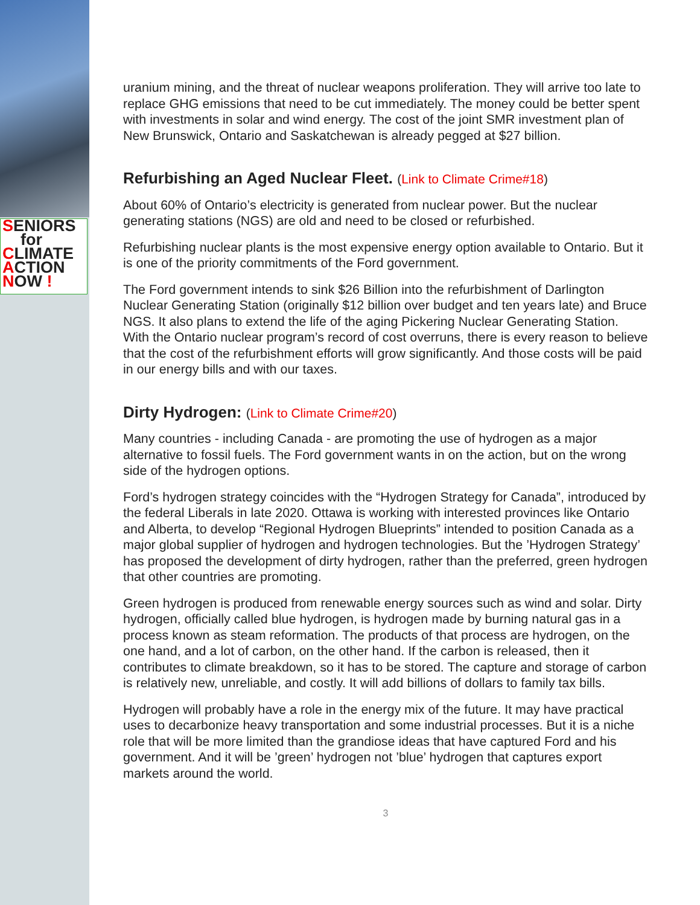SENIORS
for
CLIMATE
ACTION
NOW !
uranium mining, and the threat of nuclear weapons proliferation. They will arrive too late to replace GHG emissions that need to be cut immediately. The money could be better spent with investments in solar and wind energy. The cost of the joint SMR investment plan of New Brunswick, Ontario and Saskatchewan is already pegged at $27 billion.
Refurbishing an Aged Nuclear Fleet. (Link to Climate Crime#18)
About 60% of Ontario’s electricity is generated from nuclear power. But the nuclear generating stations (NGS) are old and need to be closed or refurbished.
Refurbishing nuclear plants is the most expensive energy option available to Ontario. But it is one of the priority commitments of the Ford government.
The Ford government intends to sink $26 Billion into the refurbishment of Darlington Nuclear Generating Station (originally $12 billion over budget and ten years late) and Bruce NGS. It also plans to extend the life of the aging Pickering Nuclear Generating Station. With the Ontario nuclear program’s record of cost overruns, there is every reason to believe that the cost of the refurbishment efforts will grow significantly. And those costs will be paid in our energy bills and with our taxes.
Dirty Hydrogen: (Link to Climate Crime#20)
Many countries - including Canada - are promoting the use of hydrogen as a major alternative to fossil fuels. The Ford government wants in on the action, but on the wrong side of the hydrogen options.
Ford’s hydrogen strategy coincides with the “Hydrogen Strategy for Canada”, introduced by the federal Liberals in late 2020. Ottawa is working with interested provinces like Ontario and Alberta, to develop “Regional Hydrogen Blueprints” intended to position Canada as a major global supplier of hydrogen and hydrogen technologies. But the ’Hydrogen Strategy’ has proposed the development of dirty hydrogen, rather than the preferred, green hydrogen that other countries are promoting.
Green hydrogen is produced from renewable energy sources such as wind and solar. Dirty hydrogen, officially called blue hydrogen, is hydrogen made by burning natural gas in a process known as steam reformation. The products of that process are hydrogen, on the one hand, and a lot of carbon, on the other hand. If the carbon is released, then it contributes to climate breakdown, so it has to be stored. The capture and storage of carbon is relatively new, unreliable, and costly. It will add billions of dollars to family tax bills.
Hydrogen will probably have a role in the energy mix of the future. It may have practical uses to decarbonize heavy transportation and some industrial processes. But it is a niche role that will be more limited than the grandiose ideas that have captured Ford and his government. And it will be ’green’ hydrogen not ’blue’ hydrogen that captures export markets around the world.
3